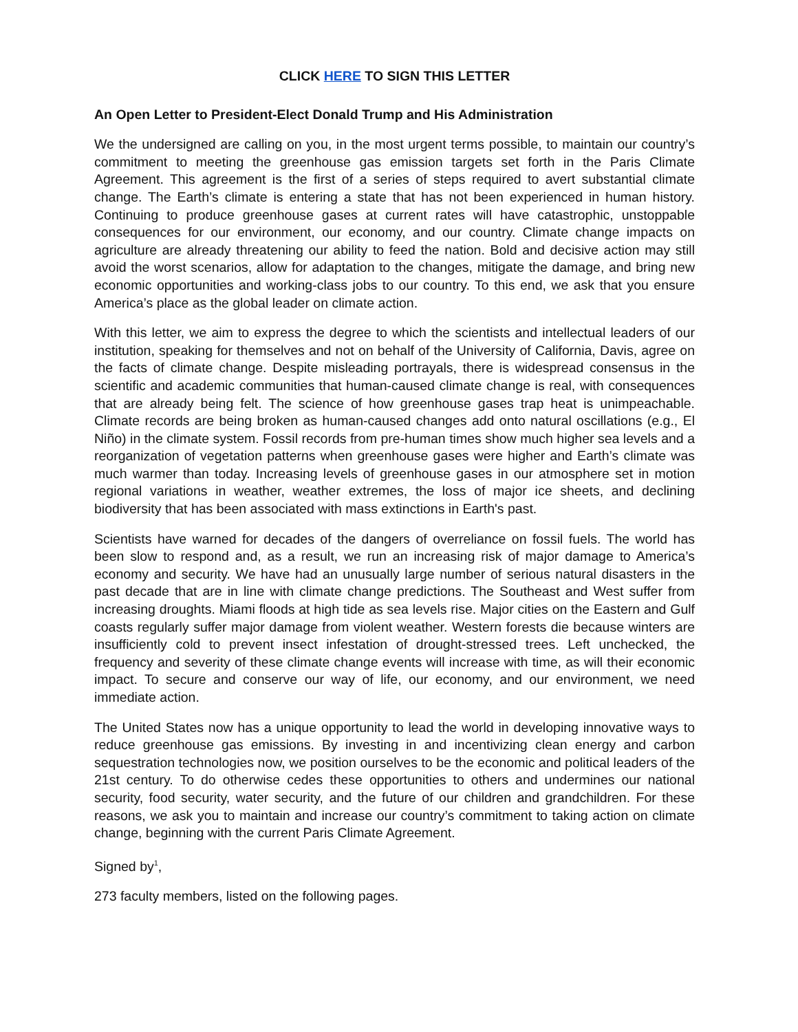CLICK HERE TO SIGN THIS LETTER
An Open Letter to President-Elect Donald Trump and His Administration
We the undersigned are calling on you, in the most urgent terms possible, to maintain our country’s commitment to meeting the greenhouse gas emission targets set forth in the Paris Climate Agreement. This agreement is the first of a series of steps required to avert substantial climate change. The Earth’s climate is entering a state that has not been experienced in human history. Continuing to produce greenhouse gases at current rates will have catastrophic, unstoppable consequences for our environment, our economy, and our country. Climate change impacts on agriculture are already threatening our ability to feed the nation. Bold and decisive action may still avoid the worst scenarios, allow for adaptation to the changes, mitigate the damage, and bring new economic opportunities and working-class jobs to our country. To this end, we ask that you ensure America’s place as the global leader on climate action.
With this letter, we aim to express the degree to which the scientists and intellectual leaders of our institution, speaking for themselves and not on behalf of the University of California, Davis, agree on the facts of climate change. Despite misleading portrayals, there is widespread consensus in the scientific and academic communities that human-caused climate change is real, with consequences that are already being felt. The science of how greenhouse gases trap heat is unimpeachable. Climate records are being broken as human-caused changes add onto natural oscillations (e.g., El Niño) in the climate system. Fossil records from pre-human times show much higher sea levels and a reorganization of vegetation patterns when greenhouse gases were higher and Earth’s climate was much warmer than today. Increasing levels of greenhouse gases in our atmosphere set in motion regional variations in weather, weather extremes, the loss of major ice sheets, and declining biodiversity that has been associated with mass extinctions in Earth's past.
Scientists have warned for decades of the dangers of overreliance on fossil fuels. The world has been slow to respond and, as a result, we run an increasing risk of major damage to America’s economy and security. We have had an unusually large number of serious natural disasters in the past decade that are in line with climate change predictions. The Southeast and West suffer from increasing droughts. Miami floods at high tide as sea levels rise. Major cities on the Eastern and Gulf coasts regularly suffer major damage from violent weather. Western forests die because winters are insufficiently cold to prevent insect infestation of drought-stressed trees. Left unchecked, the frequency and severity of these climate change events will increase with time, as will their economic impact. To secure and conserve our way of life, our economy, and our environment, we need immediate action.
The United States now has a unique opportunity to lead the world in developing innovative ways to reduce greenhouse gas emissions. By investing in and incentivizing clean energy and carbon sequestration technologies now, we position ourselves to be the economic and political leaders of the 21st century. To do otherwise cedes these opportunities to others and undermines our national security, food security, water security, and the future of our children and grandchildren. For these reasons, we ask you to maintain and increase our country’s commitment to taking action on climate change, beginning with the current Paris Climate Agreement.
Signed by<sup>1</sup>,
273 faculty members, listed on the following pages.